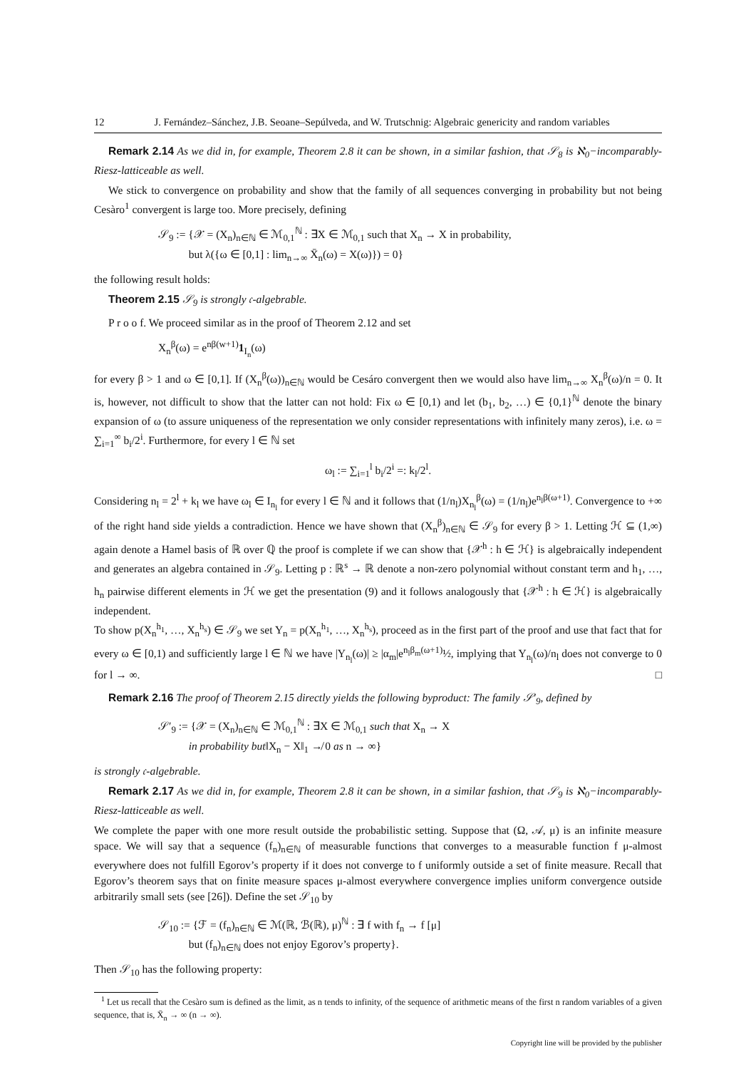12 J. Fernández–Sánchez, J.B. Seoane–Sepúlveda, and W. Trutschnig: Algebraic genericity and random variables
Remark 2.14 As we did in, for example, Theorem 2.8 it can be shown, in a similar fashion, that 𝒮<sub>8</sub> is ℵ<sub>0</sub>−incomparably-Riesz-latticeable as well.
We stick to convergence on probability and show that the family of all sequences converging in probability but not being Cesàro<sup>1</sup> convergent is large too. More precisely, defining
𝒮<sub>9</sub> := {𝒳 = (X<sub>n</sub>)<sub>n∈ℕ</sub> ∈ ℳ<sub>0,1</sub><sup>ℕ</sup> : ∃X ∈ ℳ<sub>0,1</sub> such that X<sub>n</sub> → X in probability,
but λ({ω ∈ [0,1] : lim<sub>n→∞</sub> X̄<sub>n</sub>(ω) = X(ω)}) = 0}
the following result holds:
Theorem 2.15 𝒮<sub>9</sub> is strongly 𝔠-algebrable.
P r o o f. We proceed similar as in the proof of Theorem 2.12 and set
X<sub>n</sub><sup>β</sup>(ω) = e<sup>nβ(w+1)</sup>1<sub>I<sub>n</sub></sub>(ω)
for every β > 1 and ω ∈ [0,1]. If (X<sub>n</sub><sup>β</sup>(ω))<sub>n∈ℕ</sub> would be Cesáro convergent then we would also have lim<sub>n→∞</sub> X<sub>n</sub><sup>β</sup>(ω)/n = 0. It is, however, not difficult to show that the latter can not hold: Fix ω ∈ [0,1) and let (b<sub>1</sub>, b<sub>2</sub>, …) ∈ {0,1}<sup>ℕ</sup> denote the binary expansion of ω (to assure uniqueness of the representation we only consider representations with infinitely many zeros), i.e. ω = ∑<sub>i=1</sub><sup>∞</sup> b<sub>i</sub>/2<sup>i</sup>. Furthermore, for every l ∈ ℕ set
ω<sub>l</sub> := ∑<sub>i=1</sub><sup>l</sup> b<sub>i</sub>/2<sup>i</sup> =: k<sub>l</sub>/2<sup>l</sup>.
Considering n<sub>l</sub> = 2<sup>l</sup> + k<sub>l</sub> we have ω<sub>l</sub> ∈ I<sub>n<sub>l</sub></sub> for every l ∈ ℕ and it follows that (1/n<sub>l</sub>)X<sub>n<sub>l</sub></sub><sup>β</sup>(ω) = (1/n<sub>l</sub>)e<sup>n<sub>l</sub>β(ω+1)</sup>. Convergence to +∞ of the right hand side yields a contradiction. Hence we have shown that (X<sub>n</sub><sup>β</sup>)<sub>n∈ℕ</sub> ∈ 𝒮<sub>9</sub> for every β > 1. Letting ℋ ⊆ (1,∞) again denote a Hamel basis of ℝ over ℚ the proof is complete if we can show that {𝒳<sup>h</sup> : h ∈ ℋ} is algebraically independent and generates an algebra contained in 𝒮<sub>9</sub>. Letting p : ℝ<sup>s</sup> → ℝ denote a non-zero polynomial without constant term and h<sub>1</sub>, …, h<sub>n</sub> pairwise different elements in ℋ we get the presentation (9) and it follows analogously that {𝒳<sup>h</sup> : h ∈ ℋ} is algebraically independent.
To show p(X<sub>n</sub><sup>h<sub>1</sub></sup>, …, X<sub>n</sub><sup>h<sub>s</sub></sup>) ∈ 𝒮<sub>9</sub> we set Y<sub>n</sub> = p(X<sub>n</sub><sup>h<sub>1</sub></sup>, …, X<sub>n</sub><sup>h<sub>s</sub></sup>), proceed as in the first part of the proof and use that fact that for every ω ∈ [0,1) and sufficiently large l ∈ ℕ we have |Y<sub>n<sub>l</sub></sub>(ω)| ≥ |α<sub>m</sub>|e<sup>n<sub>l</sub>β<sub>m</sub>(ω+1)</sup>½, implying that Y<sub>n<sub>l</sub></sub>(ω)/n<sub>l</sub> does not converge to 0 for l → ∞. □
Remark 2.16 The proof of Theorem 2.15 directly yields the following byproduct: The family 𝒮′<sub>9</sub>, defined by
𝒮′<sub>9</sub> := {𝒳 = (X<sub>n</sub>)<sub>n∈ℕ</sub> ∈ ℳ<sub>0,1</sub><sup>ℕ</sup> : ∃X ∈ ℳ<sub>0,1</sub> such that X<sub>n</sub> → X
in probability but‖X<sub>n</sub> − X‖<sub>1</sub> ↛ 0 as n → ∞}
is strongly 𝔠-algebrable.
Remark 2.17 As we did in, for example, Theorem 2.8 it can be shown, in a similar fashion, that 𝒮<sub>9</sub> is ℵ<sub>0</sub>−incomparably-Riesz-latticeable as well.
We complete the paper with one more result outside the probabilistic setting. Suppose that (Ω, 𝒜, μ) is an infinite measure space. We will say that a sequence (f<sub>n</sub>)<sub>n∈ℕ</sub> of measurable functions that converges to a measurable function f μ-almost everywhere does not fulfill Egorov’s property if it does not converge to f uniformly outside a set of finite measure. Recall that Egorov’s theorem says that on finite measure spaces μ-almost everywhere convergence implies uniform convergence outside arbitrarily small sets (see [26]). Define the set 𝒮<sub>10</sub> by
𝒮<sub>10</sub> := {ℱ = (f<sub>n</sub>)<sub>n∈ℕ</sub> ∈ ℳ(ℝ, ℬ(ℝ), μ)<sup>ℕ</sup> : ∃ f with f<sub>n</sub> → f [μ]
but (f<sub>n</sub>)<sub>n∈ℕ</sub> does not enjoy Egorov’s property}.
Then 𝒮<sub>10</sub> has the following property:
<sup>1</sup> Let us recall that the Cesàro sum is defined as the limit, as n tends to infinity, of the sequence of arithmetic means of the first n random variables of a given sequence, that is, X̄<sub>n</sub> → ∞ (n → ∞).
Copyright line will be provided by the publisher